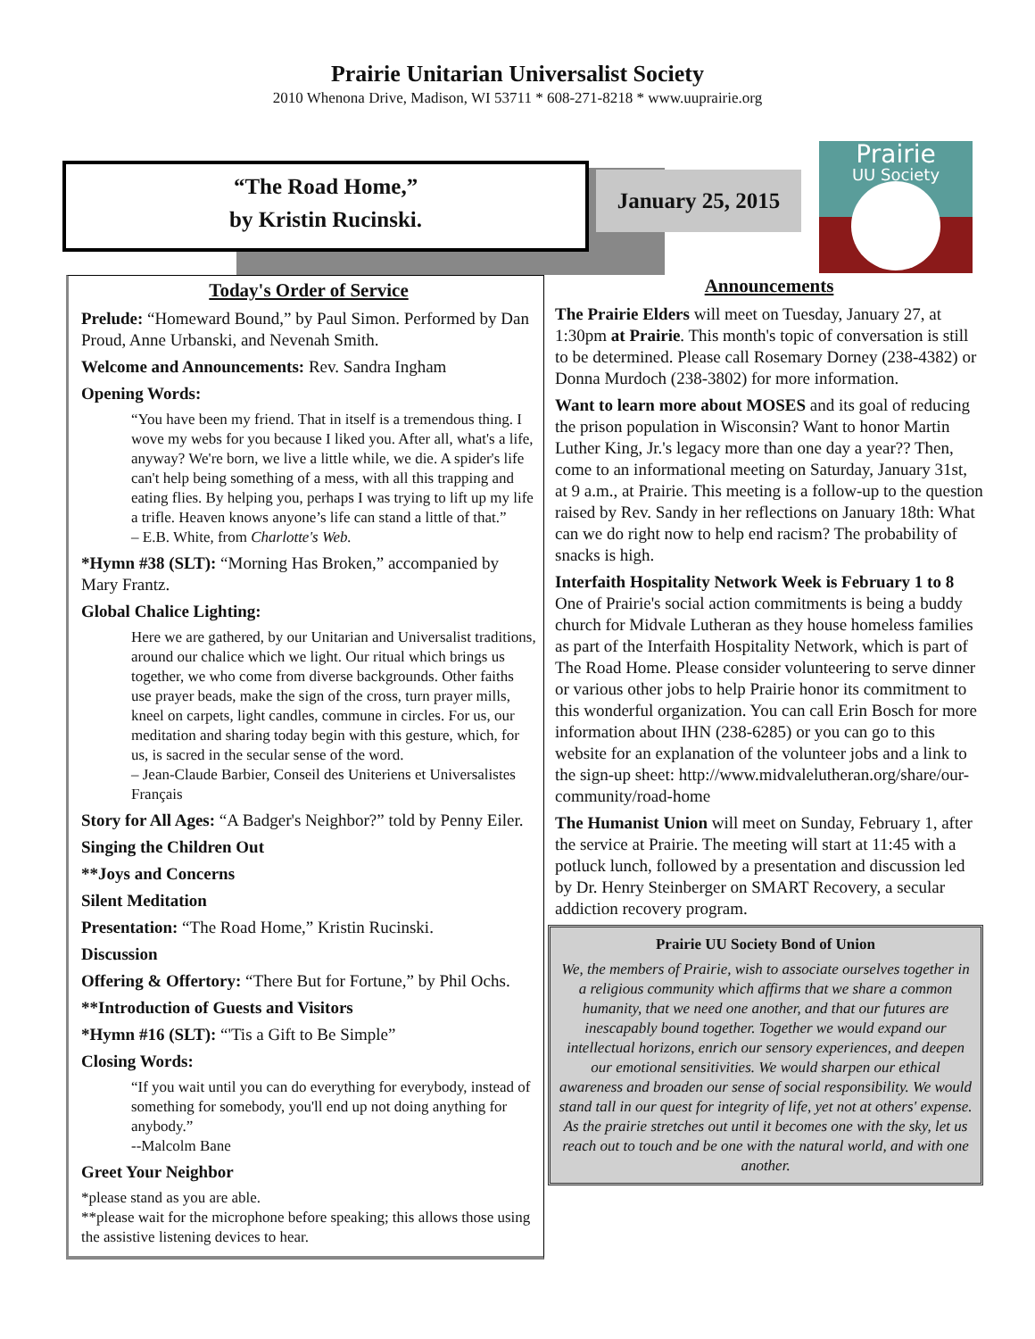Prairie Unitarian Universalist Society
2010 Whenona Drive, Madison, WI 53711 * 608-271-8218 * www.uuprairie.org
“The Road Home,”
by Kristin Rucinski.
January 25, 2015
Prairie
UU Society
Today's Order of Service
Prelude: “Homeward Bound,” by Paul Simon. Performed by Dan Proud, Anne Urbanski, and Nevenah Smith.
Welcome and Announcements: Rev. Sandra Ingham
Opening Words:
“You have been my friend. That in itself is a tremendous thing. I wove my webs for you because I liked you. After all, what's a life, anyway? We're born, we live a little while, we die. A spider's life can't help being something of a mess, with all this trapping and eating flies. By helping you, perhaps I was trying to lift up my life a trifle. Heaven knows anyone’s life can stand a little of that.”
– E.B. White, from Charlotte's Web.
*Hymn #38 (SLT): “Morning Has Broken,” accompanied by Mary Frantz.
Global Chalice Lighting:
Here we are gathered, by our Unitarian and Universalist traditions, around our chalice which we light. Our ritual which brings us together, we who come from diverse backgrounds. Other faiths use prayer beads, make the sign of the cross, turn prayer mills, kneel on carpets, light candles, commune in circles. For us, our meditation and sharing today begin with this gesture, which, for us, is sacred in the secular sense of the word.
– Jean-Claude Barbier, Conseil des Uniteriens et Universalistes Français
Story for All Ages: “A Badger's Neighbor?” told by Penny Eiler.
Singing the Children Out
**Joys and Concerns
Silent Meditation
Presentation: “The Road Home,” Kristin Rucinski.
Discussion
Offering & Offertory: “There But for Fortune,” by Phil Ochs.
**Introduction of Guests and Visitors
*Hymn #16 (SLT): “'Tis a Gift to Be Simple”
Closing Words:
“If you wait until you can do everything for everybody, instead of something for somebody, you'll end up not doing anything for anybody.”
--Malcolm Bane
Greet Your Neighbor
*please stand as you are able.
**please wait for the microphone before speaking; this allows those using the assistive listening devices to hear.
Announcements
The Prairie Elders will meet on Tuesday, January 27, at 1:30pm at Prairie. This month's topic of conversation is still to be determined. Please call Rosemary Dorney (238-4382) or Donna Murdoch (238-3802) for more information.
Want to learn more about MOSES and its goal of reducing the prison population in Wisconsin? Want to honor Martin Luther King, Jr.'s legacy more than one day a year?? Then, come to an informational meeting on Saturday, January 31st, at 9 a.m., at Prairie. This meeting is a follow-up to the question raised by Rev. Sandy in her reflections on January 18th: What can we do right now to help end racism? The probability of snacks is high.
Interfaith Hospitality Network Week is February 1 to 8 One of Prairie's social action commitments is being a buddy church for Midvale Lutheran as they house homeless families as part of the Interfaith Hospitality Network, which is part of The Road Home. Please consider volunteering to serve dinner or various other jobs to help Prairie honor its commitment to this wonderful organization. You can call Erin Bosch for more information about IHN (238-6285) or you can go to this website for an explanation of the volunteer jobs and a link to the sign-up sheet: http://www.midvalelutheran.org/share/our-community/road-home
The Humanist Union will meet on Sunday, February 1, after the service at Prairie. The meeting will start at 11:45 with a potluck lunch, followed by a presentation and discussion led by Dr. Henry Steinberger on SMART Recovery, a secular addiction recovery program.
Prairie UU Society Bond of Union
We, the members of Prairie, wish to associate ourselves together in a religious community which affirms that we share a common humanity, that we need one another, and that our futures are inescapably bound together. Together we would expand our intellectual horizons, enrich our sensory experiences, and deepen our emotional sensitivities. We would sharpen our ethical awareness and broaden our sense of social responsibility. We would stand tall in our quest for integrity of life, yet not at others' expense. As the prairie stretches out until it becomes one with the sky, let us reach out to touch and be one with the natural world, and with one another.